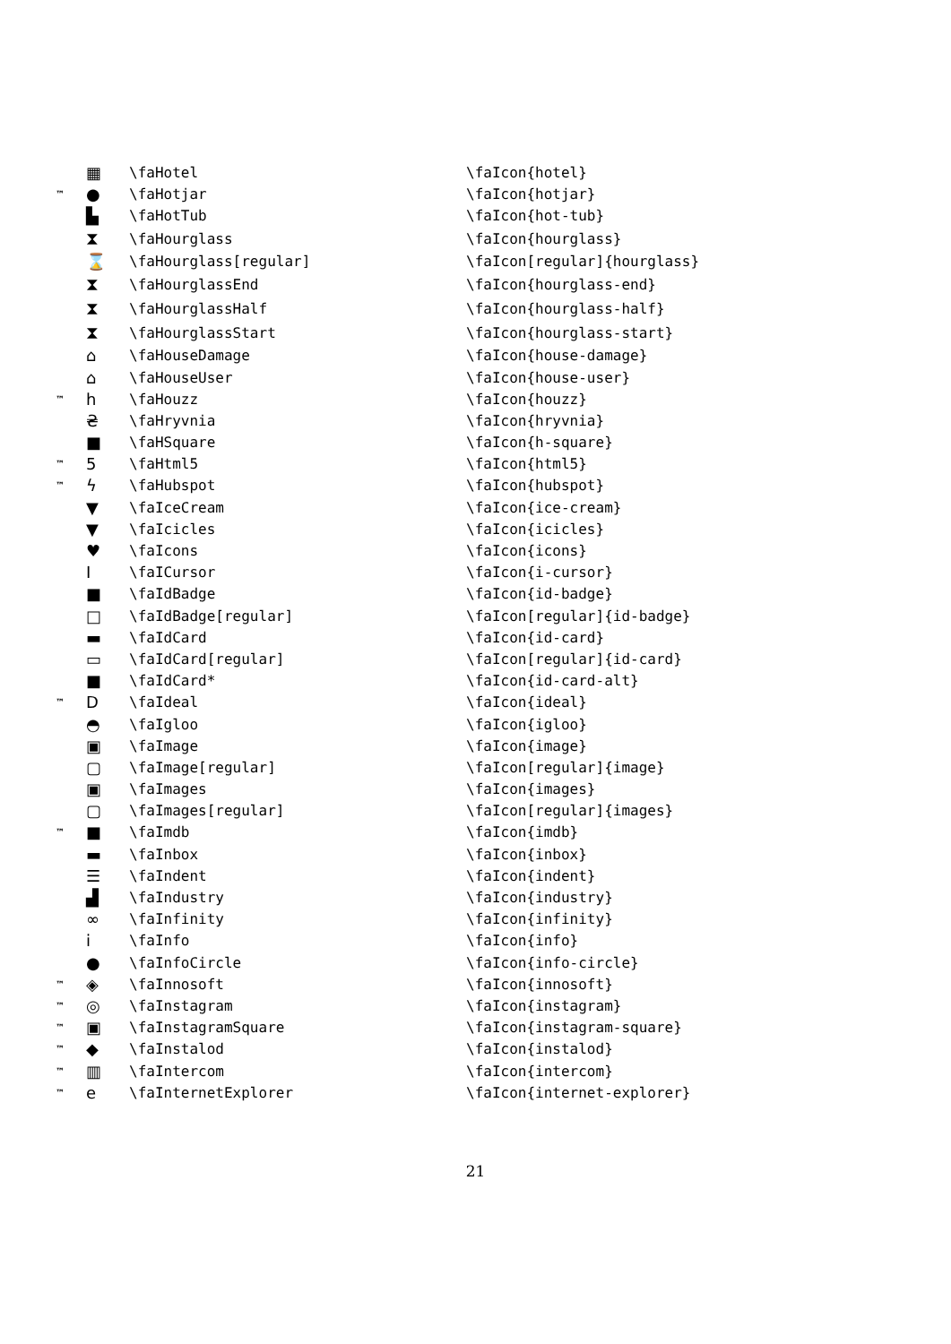| | ▦ | \faHotel | \faIcon{hotel} |
| ™ | ● | \faHotjar | \faIcon{hotjar} |
| | ▙ | \faHotTub | \faIcon{hot-tub} |
| | ⧗ | \faHourglass | \faIcon{hourglass} |
| | ⌛ | \faHourglass[regular] | \faIcon[regular]{hourglass} |
| | ⧗ | \faHourglassEnd | \faIcon{hourglass-end} |
| | ⧗ | \faHourglassHalf | \faIcon{hourglass-half} |
| | ⧗ | \faHourglassStart | \faIcon{hourglass-start} |
| | ⌂ | \faHouseDamage | \faIcon{house-damage} |
| | ⌂ | \faHouseUser | \faIcon{house-user} |
| ™ | h | \faHouzz | \faIcon{houzz} |
| | ₴ | \faHryvnia | \faIcon{hryvnia} |
| | ■ | \faHSquare | \faIcon{h-square} |
| ™ | 5 | \faHtml5 | \faIcon{html5} |
| ™ | ϟ | \faHubspot | \faIcon{hubspot} |
| | ▼ | \faIceCream | \faIcon{ice-cream} |
| | ▼ | \faIcicles | \faIcon{icicles} |
| | ♥ | \faIcons | \faIcon{icons} |
| | I | \faICursor | \faIcon{i-cursor} |
| | ■ | \faIdBadge | \faIcon{id-badge} |
| | □ | \faIdBadge[regular] | \faIcon[regular]{id-badge} |
| | ▬ | \faIdCard | \faIcon{id-card} |
| | ▭ | \faIdCard[regular] | \faIcon[regular]{id-card} |
| | ■ | \faIdCard* | \faIcon{id-card-alt} |
| ™ | D | \faIdeal | \faIcon{ideal} |
| | ◓ | \faIgloo | \faIcon{igloo} |
| | ▣ | \faImage | \faIcon{image} |
| | ▢ | \faImage[regular] | \faIcon[regular]{image} |
| | ▣ | \faImages | \faIcon{images} |
| | ▢ | \faImages[regular] | \faIcon[regular]{images} |
| ™ | ■ | \faImdb | \faIcon{imdb} |
| | ▬ | \faInbox | \faIcon{inbox} |
| | ☰ | \faIndent | \faIcon{indent} |
| | ▟ | \faIndustry | \faIcon{industry} |
| | ∞ | \faInfinity | \faIcon{infinity} |
| | i | \faInfo | \faIcon{info} |
| | ● | \faInfoCircle | \faIcon{info-circle} |
| ™ | ◈ | \faInnosoft | \faIcon{innosoft} |
| ™ | ◎ | \faInstagram | \faIcon{instagram} |
| ™ | ▣ | \faInstagramSquare | \faIcon{instagram-square} |
| ™ | ◆ | \faInstalod | \faIcon{instalod} |
| ™ | ▥ | \faIntercom | \faIcon{intercom} |
| ™ | e | \faInternetExplorer | \faIcon{internet-explorer} |
21